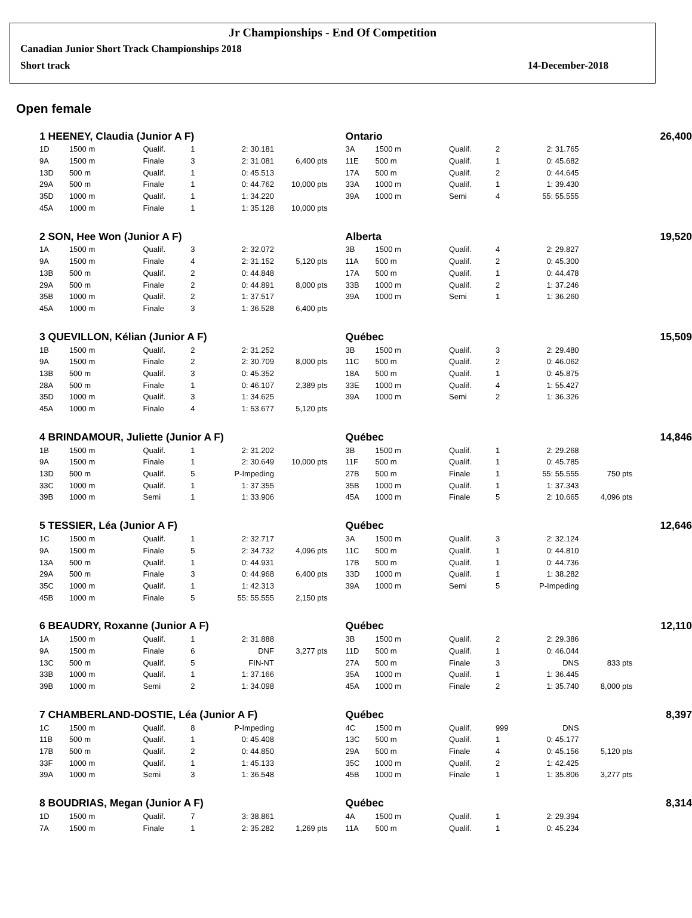Jr Championships - End Of Competition
Canadian Junior Short Track Championships 2018
Short track 14-December-2018
Open female
| 1 HEENEY, Claudia (Junior A F) | | | | | | | Ontario | | | | 26,400 | | |
| 1D | 1500 m | Qualif. | 1 | 2: 30.181 | | | 3A | 1500 m | Qualif. | 2 | 2: 31.765 | | |
| 9A | 1500 m | Finale | 3 | 2: 31.081 | 6,400 pts | | 11E | 500 m | Qualif. | 1 | 0: 45.682 | | |
| 13D | 500 m | Qualif. | 1 | 0: 45.513 | | | 17A | 500 m | Qualif. | 2 | 0: 44.645 | | |
| 29A | 500 m | Finale | 1 | 0: 44.762 | 10,000 pts | | 33A | 1000 m | Qualif. | 1 | 1: 39.430 | | |
| 35D | 1000 m | Qualif. | 1 | 1: 34.220 | | | 39A | 1000 m | Semi | 4 | 55: 55.555 | | |
| 45A | 1000 m | Finale | 1 | 1: 35.128 | 10,000 pts | | | | | | | | |
| 2 SON, Hee Won (Junior A F) | | | | | | | Alberta | | | | 19,520 | | |
| 1A | 1500 m | Qualif. | 3 | 2: 32.072 | | | 3B | 1500 m | Qualif. | 4 | 2: 29.827 | | |
| 9A | 1500 m | Finale | 4 | 2: 31.152 | 5,120 pts | | 11A | 500 m | Qualif. | 2 | 0: 45.300 | | |
| 13B | 500 m | Qualif. | 2 | 0: 44.848 | | | 17A | 500 m | Qualif. | 1 | 0: 44.478 | | |
| 29A | 500 m | Finale | 2 | 0: 44.891 | 8,000 pts | | 33B | 1000 m | Qualif. | 2 | 1: 37.246 | | |
| 35B | 1000 m | Qualif. | 2 | 1: 37.517 | | | 39A | 1000 m | Semi | 1 | 1: 36.260 | | |
| 45A | 1000 m | Finale | 3 | 1: 36.528 | 6,400 pts | | | | | | | | |
| 3 QUEVILLON, Kélian (Junior A F) | | | | | | | Québec | | | | 15,509 | | |
| 1B | 1500 m | Qualif. | 2 | 2: 31.252 | | | 3B | 1500 m | Qualif. | 3 | 2: 29.480 | | |
| 9A | 1500 m | Finale | 2 | 2: 30.709 | 8,000 pts | | 11C | 500 m | Qualif. | 2 | 0: 46.062 | | |
| 13B | 500 m | Qualif. | 3 | 0: 45.352 | | | 18A | 500 m | Qualif. | 1 | 0: 45.875 | | |
| 28A | 500 m | Finale | 1 | 0: 46.107 | 2,389 pts | | 33E | 1000 m | Qualif. | 4 | 1: 55.427 | | |
| 35D | 1000 m | Qualif. | 3 | 1: 34.625 | | | 39A | 1000 m | Semi | 2 | 1: 36.326 | | |
| 45A | 1000 m | Finale | 4 | 1: 53.677 | 5,120 pts | | | | | | | | |
| 4 BRINDAMOUR, Juliette (Junior A F) | | | | | | | Québec | | | | 14,846 | | |
| 1B | 1500 m | Qualif. | 1 | 2: 31.202 | | | 3B | 1500 m | Qualif. | 1 | 2: 29.268 | | |
| 9A | 1500 m | Finale | 1 | 2: 30.649 | 10,000 pts | | 11F | 500 m | Qualif. | 1 | 0: 45.785 | | |
| 13D | 500 m | Qualif. | 5 | P-Impeding | | | 27B | 500 m | Finale | 1 | 55: 55.555 | 750 pts | |
| 33C | 1000 m | Qualif. | 1 | 1: 37.355 | | | 35B | 1000 m | Qualif. | 1 | 1: 37.343 | | |
| 39B | 1000 m | Semi | 1 | 1: 33.906 | | | 45A | 1000 m | Finale | 5 | 2: 10.665 | 4,096 pts | |
| 5 TESSIER, Léa (Junior A F) | | | | | | | Québec | | | | 12,646 | | |
| 1C | 1500 m | Qualif. | 1 | 2: 32.717 | | | 3A | 1500 m | Qualif. | 3 | 2: 32.124 | | |
| 9A | 1500 m | Finale | 5 | 2: 34.732 | 4,096 pts | | 11C | 500 m | Qualif. | 1 | 0: 44.810 | | |
| 13A | 500 m | Qualif. | 1 | 0: 44.931 | | | 17B | 500 m | Qualif. | 1 | 0: 44.736 | | |
| 29A | 500 m | Finale | 3 | 0: 44.968 | 6,400 pts | | 33D | 1000 m | Qualif. | 1 | 1: 38.282 | | |
| 35C | 1000 m | Qualif. | 1 | 1: 42.313 | | | 39A | 1000 m | Semi | 5 | P-Impeding | | |
| 45B | 1000 m | Finale | 5 | 55: 55.555 | 2,150 pts | | | | | | | | |
| 6 BEAUDRY, Roxanne (Junior A F) | | | | | | | Québec | | | | 12,110 | | |
| 1A | 1500 m | Qualif. | 1 | 2: 31.888 | | | 3B | 1500 m | Qualif. | 2 | 2: 29.386 | | |
| 9A | 1500 m | Finale | 6 | DNF | 3,277 pts | | 11D | 500 m | Qualif. | 1 | 0: 46.044 | | |
| 13C | 500 m | Qualif. | 5 | FIN-NT | | | 27A | 500 m | Finale | 3 | DNS | 833 pts | |
| 33B | 1000 m | Qualif. | 1 | 1: 37.166 | | | 35A | 1000 m | Qualif. | 1 | 1: 36.445 | | |
| 39B | 1000 m | Semi | 2 | 1: 34.098 | | | 45A | 1000 m | Finale | 2 | 1: 35.740 | 8,000 pts | |
| 7 CHAMBERLAND-DOSTIE, Léa (Junior A F) | | | | | | | Québec | | | | 8,397 | | |
| 1C | 1500 m | Qualif. | 8 | P-Impeding | | | 4C | 1500 m | Qualif. | 999 | DNS | | |
| 11B | 500 m | Qualif. | 1 | 0: 45.408 | | | 13C | 500 m | Qualif. | 1 | 0: 45.177 | | |
| 17B | 500 m | Qualif. | 2 | 0: 44.850 | | | 29A | 500 m | Finale | 4 | 0: 45.156 | 5,120 pts | |
| 33F | 1000 m | Qualif. | 1 | 1: 45.133 | | | 35C | 1000 m | Qualif. | 2 | 1: 42.425 | | |
| 39A | 1000 m | Semi | 3 | 1: 36.548 | | | 45B | 1000 m | Finale | 1 | 1: 35.806 | 3,277 pts | |
| 8 BOUDRIAS, Megan (Junior A F) | | | | | | | Québec | | | | 8,314 | | |
| 1D | 1500 m | Qualif. | 7 | 3: 38.861 | | | 4A | 1500 m | Qualif. | 1 | 2: 29.394 | | |
| 7A | 1500 m | Finale | 1 | 2: 35.282 | 1,269 pts | | 11A | 500 m | Qualif. | 1 | 0: 45.234 | | |